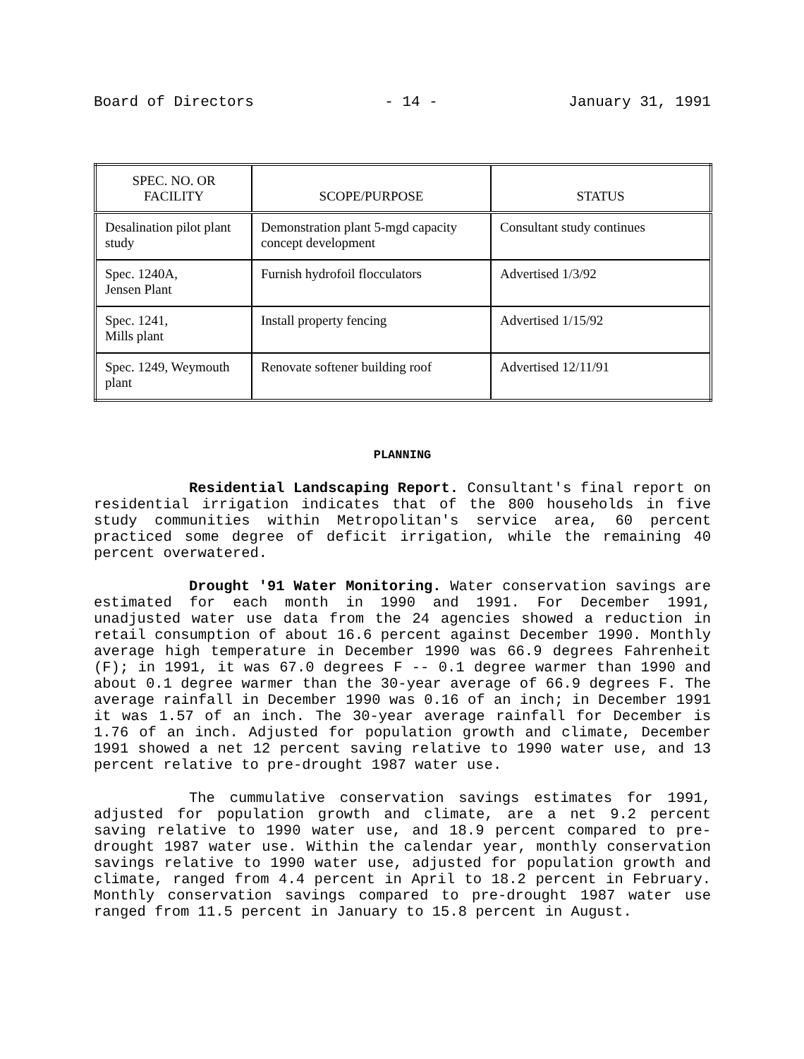Board of Directors - 14 - January 31, 1991
| SPEC. NO. OR FACILITY | SCOPE/PURPOSE | STATUS |
| --- | --- | --- |
| Desalination pilot plant study | Demonstration plant 5-mgd capacity concept development | Consultant study continues |
| Spec. 1240A, Jensen Plant | Furnish hydrofoil flocculators | Advertised 1/3/92 |
| Spec. 1241, Mills plant | Install property fencing | Advertised 1/15/92 |
| Spec. 1249, Weymouth plant | Renovate softener building roof | Advertised 12/11/91 |
PLANNING
Residential Landscaping Report. Consultant's final report on residential irrigation indicates that of the 800 households in five study communities within Metropolitan's service area, 60 percent practiced some degree of deficit irrigation, while the remaining 40 percent overwatered.
Drought '91 Water Monitoring. Water conservation savings are estimated for each month in 1990 and 1991. For December 1991, unadjusted water use data from the 24 agencies showed a reduction in retail consumption of about 16.6 percent against December 1990. Monthly average high temperature in December 1990 was 66.9 degrees Fahrenheit (F); in 1991, it was 67.0 degrees F -- 0.1 degree warmer than 1990 and about 0.1 degree warmer than the 30-year average of 66.9 degrees F. The average rainfall in December 1990 was 0.16 of an inch; in December 1991 it was 1.57 of an inch. The 30-year average rainfall for December is 1.76 of an inch. Adjusted for population growth and climate, December 1991 showed a net 12 percent saving relative to 1990 water use, and 13 percent relative to pre-drought 1987 water use.
The cummulative conservation savings estimates for 1991, adjusted for population growth and climate, are a net 9.2 percent saving relative to 1990 water use, and 18.9 percent compared to pre-drought 1987 water use. Within the calendar year, monthly conservation savings relative to 1990 water use, adjusted for population growth and climate, ranged from 4.4 percent in April to 18.2 percent in February. Monthly conservation savings compared to pre-drought 1987 water use ranged from 11.5 percent in January to 15.8 percent in August.